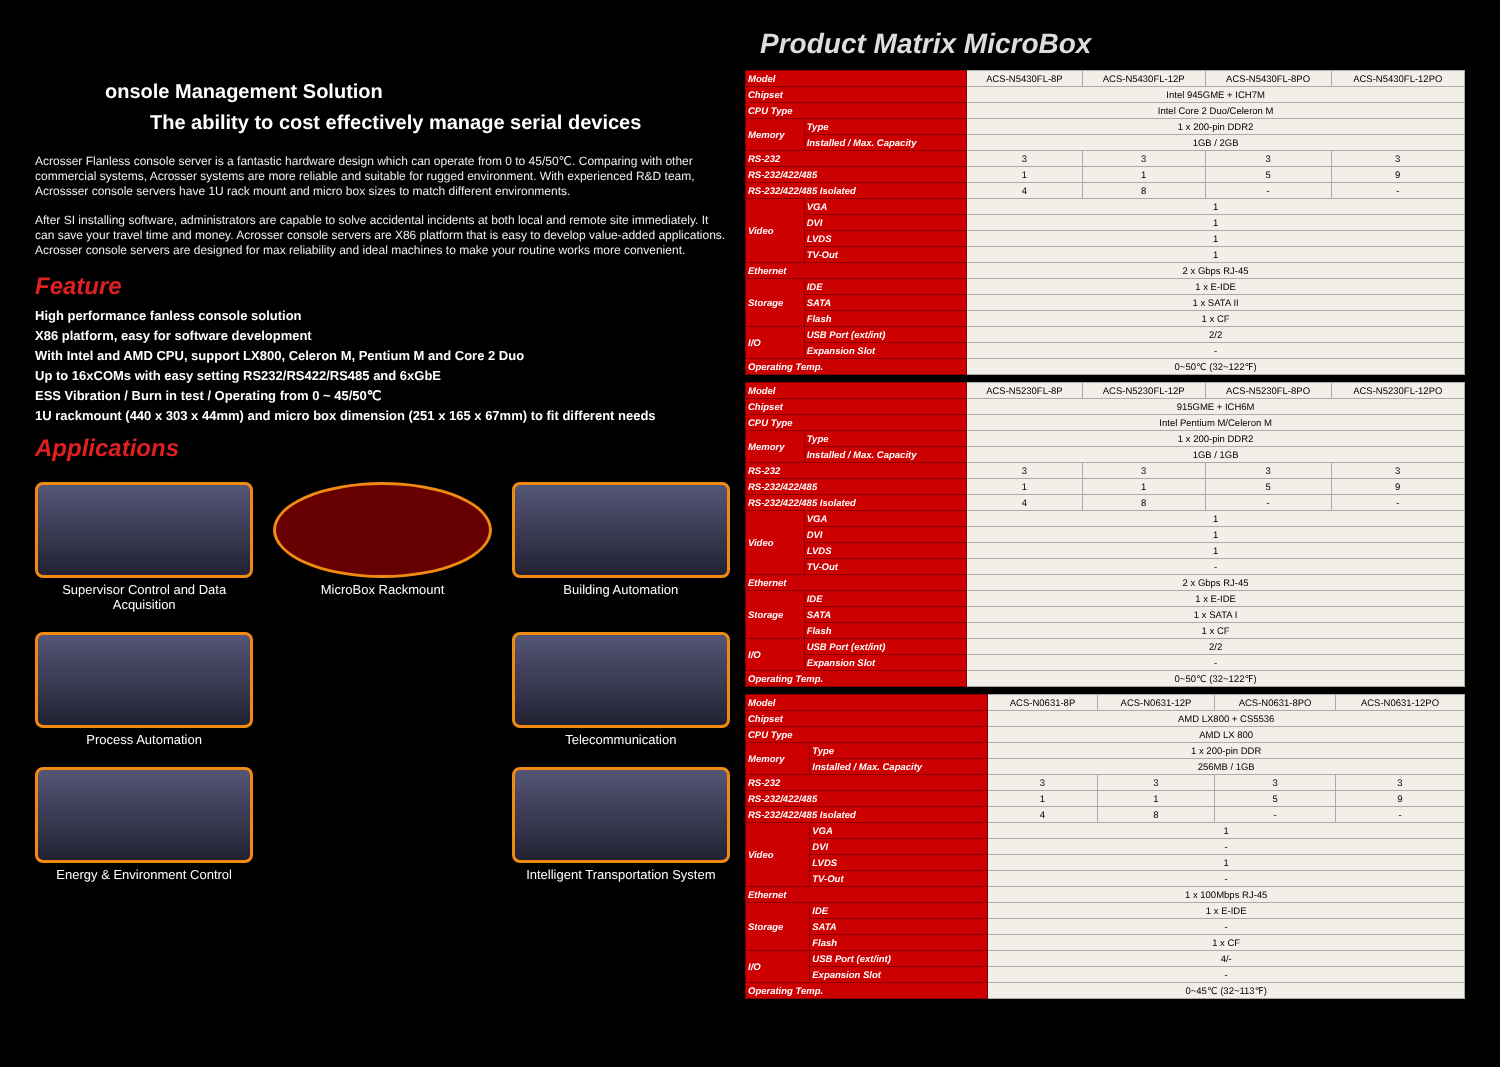onsole Management Solution
The ability to cost effectively manage serial devices
Acrosser Flanless console server is a fantastic hardware design which can operate from 0 to 45/50℃. Comparing with other commercial systems, Acrosser systems are more reliable and suitable for rugged environment. With experienced R&D team, Acrossser console servers have 1U rack mount and micro box sizes to match different environments.
After SI installing software, administrators are capable to solve accidental incidents at both local and remote site immediately. It can save your travel time and money. Acrosser console servers are X86 platform that is easy to develop value-added applications. Acrosser console servers are designed for max reliability and ideal machines to make your routine works more convenient.
Feature
High performance fanless console solution
X86 platform, easy for software development
With Intel and AMD CPU, support LX800, Celeron M, Pentium M and Core 2 Duo
Up to 16xCOMs with easy setting RS232/RS422/RS485 and 6xGbE
ESS Vibration / Burn in test / Operating from 0 ~ 45/50℃
1U rackmount (440 x 303 x 44mm) and micro box dimension (251 x 165 x 67mm) to fit different needs
Applications
Supervisor Control and Data Acquisition
MicroBox Rackmount
Building Automation
Process Automation
Telecommunication
Energy & Environment Control
Intelligent Transportation System
Product Matrix MicroBox
| Model | | ACS-N5430FL-8P | ACS-N5430FL-12P | ACS-N5430FL-8PO | ACS-N5430FL-12PO |
| Chipset | | Intel 945GME + ICH7M | | | |
| CPU Type | | Intel Core 2 Duo/Celeron M | | | |
| Memory | Type | 1 x 200-pin DDR2 | | | |
| | Installed / Max. Capacity | 1GB / 2GB | | | |
| RS-232 | | 3 | 3 | 3 | 3 |
| RS-232/422/485 | | 1 | 1 | 5 | 9 |
| RS-232/422/485 Isolated | | 4 | 8 | - | - |
| Video | VGA | 1 | | | |
| | DVI | 1 | | | |
| | LVDS | 1 | | | |
| | TV-Out | 1 | | | |
| Ethernet | | 2 x Gbps RJ-45 | | | |
| Storage | IDE | 1 x E-IDE | | | |
| | SATA | 1 x SATA II | | | |
| | Flash | 1 x CF | | | |
| I/O | USB Port (ext/int) | 2/2 | | | |
| | Expansion Slot | - | | | |
| Operating Temp. | | 0~50℃ (32~122℉) | | | |
| Model | | ACS-N5230FL-8P | ACS-N5230FL-12P | ACS-N5230FL-8PO | ACS-N5230FL-12PO |
| Chipset | | 915GME + ICH6M | | | |
| CPU Type | | Intel Pentium M/Celeron M | | | |
| Memory | Type | 1 x 200-pin DDR2 | | | |
| | Installed / Max. Capacity | 1GB / 1GB | | | |
| RS-232 | | 3 | 3 | 3 | 3 |
| RS-232/422/485 | | 1 | 1 | 5 | 9 |
| RS-232/422/485 Isolated | | 4 | 8 | - | - |
| Video | VGA | 1 | | | |
| | DVI | 1 | | | |
| | LVDS | 1 | | | |
| | TV-Out | - | | | |
| Ethernet | | 2 x Gbps RJ-45 | | | |
| Storage | IDE | 1 x E-IDE | | | |
| | SATA | 1 x SATA I | | | |
| | Flash | 1 x CF | | | |
| I/O | USB Port (ext/int) | 2/2 | | | |
| | Expansion Slot | - | | | |
| Operating Temp. | | 0~50℃ (32~122℉) | | | |
| Model | | ACS-N0631-8P | ACS-N0631-12P | ACS-N0631-8PO | ACS-N0631-12PO |
| Chipset | | AMD LX800 + CS5536 | | | |
| CPU Type | | AMD LX 800 | | | |
| Memory | Type | 1 x 200-pin DDR | | | |
| | Installed / Max. Capacity | 256MB / 1GB | | | |
| RS-232 | | 3 | 3 | 3 | 3 |
| RS-232/422/485 | | 1 | 1 | 5 | 9 |
| RS-232/422/485 Isolated | | 4 | 8 | - | - |
| Video | VGA | 1 | | | |
| | DVI | - | | | |
| | LVDS | 1 | | | |
| | TV-Out | - | | | |
| Ethernet | | 1 x 100Mbps RJ-45 | | | |
| Storage | IDE | 1 x E-IDE | | | |
| | SATA | - | | | |
| | Flash | 1 x CF | | | |
| I/O | USB Port (ext/int) | 4/- | | | |
| | Expansion Slot | - | | | |
| Operating Temp. | | 0~45℃ (32~113℉) | | | |